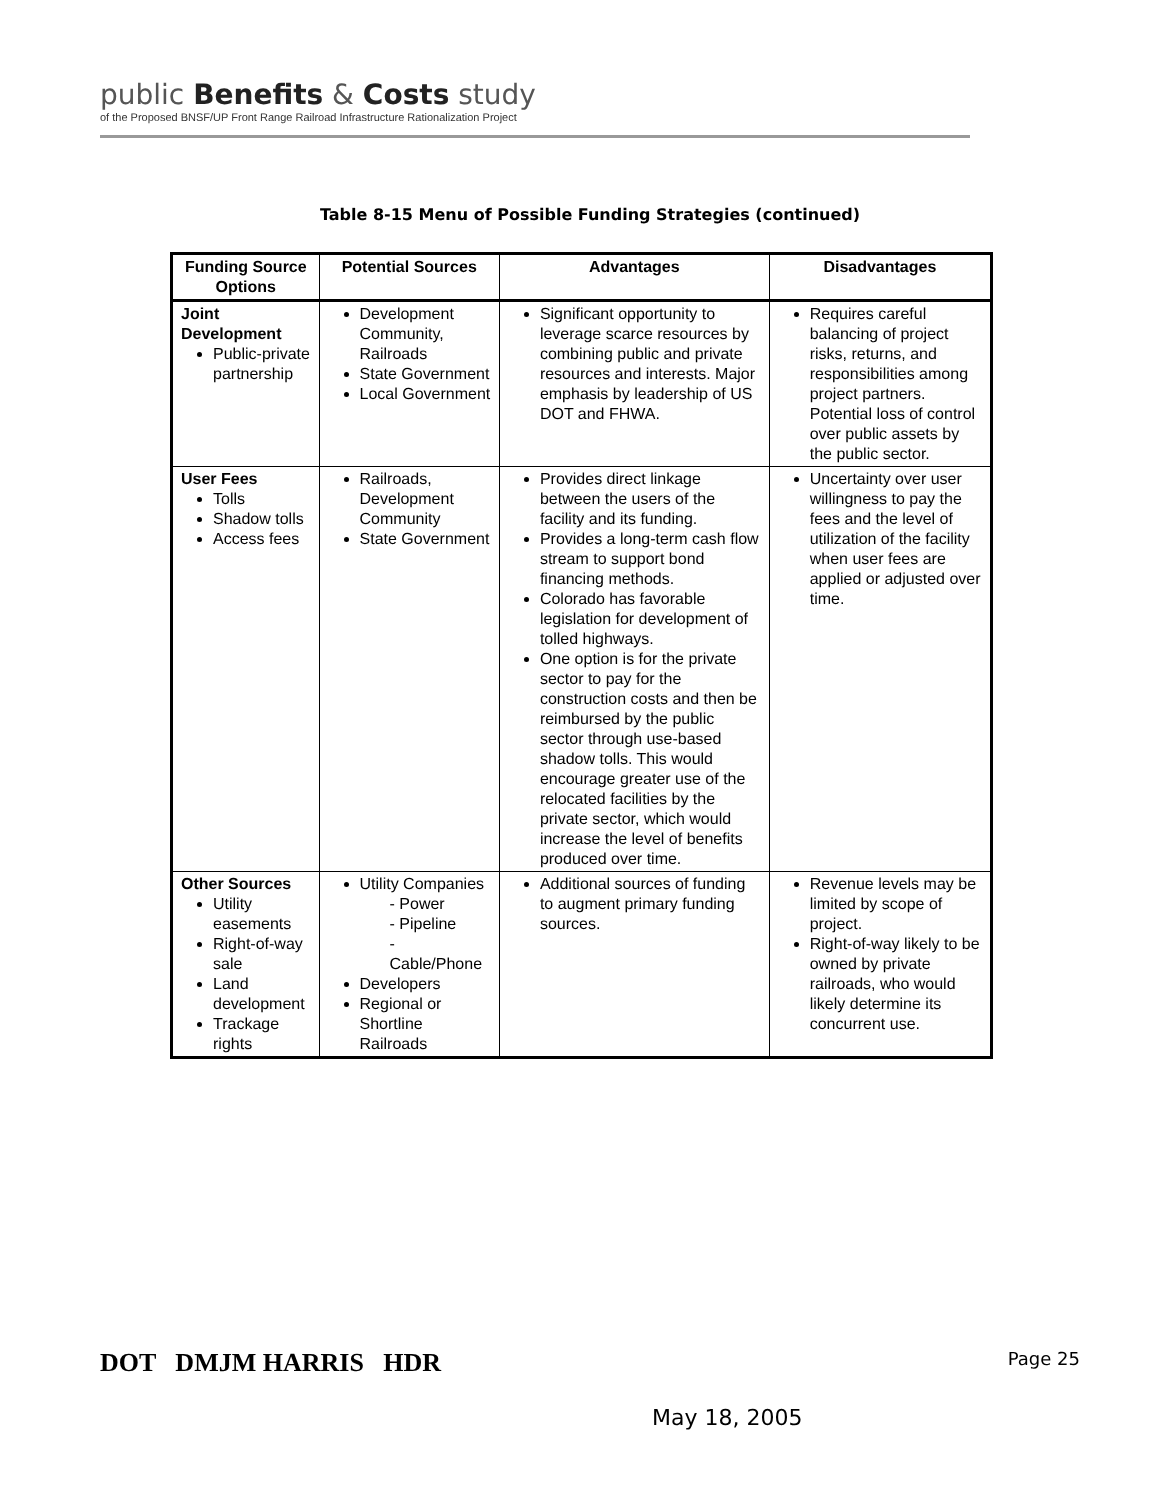public Benefits & Costs study
of the Proposed BNSF/UP Front Range Railroad Infrastructure Rationalization Project
Table 8-15 Menu of Possible Funding Strategies (continued)
| Funding Source Options | Potential Sources | Advantages | Disadvantages |
| --- | --- | --- | --- |
| Joint Development Public-private partnership | Development Community, Railroads State Government Local Government | Significant opportunity to leverage scarce resources by combining public and private resources and interests. Major emphasis by leadership of US DOT and FHWA. | Requires careful balancing of project risks, returns, and responsibilities among project partners. Potential loss of control over public assets by the public sector. |
| User Fees Tolls Shadow tolls Access fees | Railroads, Development Community State Government | Provides direct linkage between the users of the facility and its funding. Provides a long-term cash flow stream to support bond financing methods. Colorado has favorable legislation for development of tolled highways. One option is for the private sector to pay for the construction costs and then be reimbursed by the public sector through use-based shadow tolls. This would encourage greater use of the relocated facilities by the private sector, which would increase the level of benefits produced over time. | Uncertainty over user willingness to pay the fees and the level of utilization of the facility when user fees are applied or adjusted over time. |
| Other Sources Utility easements Right-of-way sale Land development Trackage rights | Utility Companies - Power - Pipeline - Cable/Phone Developers Regional or Shortline Railroads | Additional sources of funding to augment primary funding sources. | Revenue levels may be limited by scope of project. Right-of-way likely to be owned by private railroads, who would likely determine its concurrent use. |
DOT DMJM HARRIS HDR Page 25
May 18, 2005